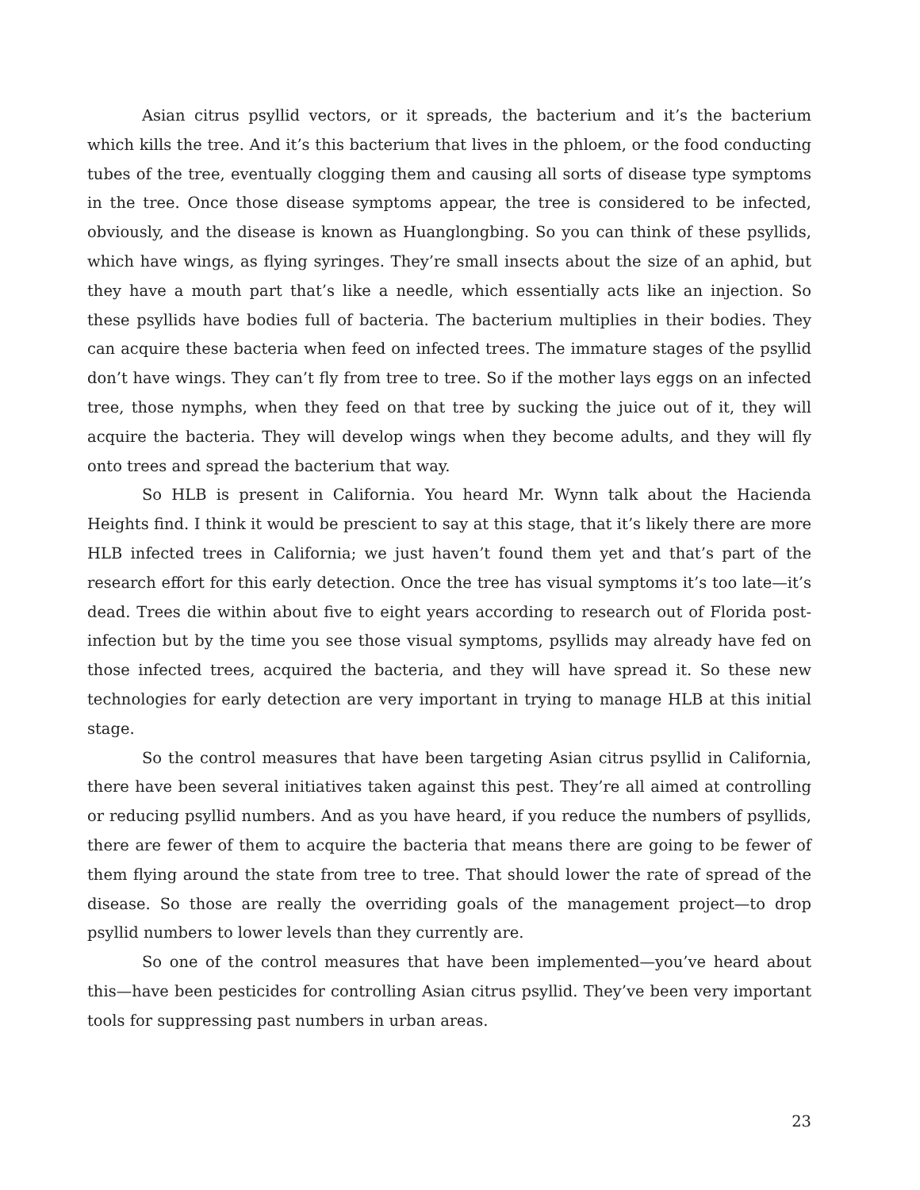Asian citrus psyllid vectors, or it spreads, the bacterium and it’s the bacterium which kills the tree. And it’s this bacterium that lives in the phloem, or the food conducting tubes of the tree, eventually clogging them and causing all sorts of disease type symptoms in the tree. Once those disease symptoms appear, the tree is considered to be infected, obviously, and the disease is known as Huanglongbing. So you can think of these psyllids, which have wings, as flying syringes. They’re small insects about the size of an aphid, but they have a mouth part that’s like a needle, which essentially acts like an injection. So these psyllids have bodies full of bacteria. The bacterium multiplies in their bodies. They can acquire these bacteria when feed on infected trees. The immature stages of the psyllid don’t have wings. They can’t fly from tree to tree. So if the mother lays eggs on an infected tree, those nymphs, when they feed on that tree by sucking the juice out of it, they will acquire the bacteria. They will develop wings when they become adults, and they will fly onto trees and spread the bacterium that way.
So HLB is present in California. You heard Mr. Wynn talk about the Hacienda Heights find. I think it would be prescient to say at this stage, that it’s likely there are more HLB infected trees in California; we just haven’t found them yet and that’s part of the research effort for this early detection. Once the tree has visual symptoms it’s too late—it’s dead. Trees die within about five to eight years according to research out of Florida post-infection but by the time you see those visual symptoms, psyllids may already have fed on those infected trees, acquired the bacteria, and they will have spread it. So these new technologies for early detection are very important in trying to manage HLB at this initial stage.
So the control measures that have been targeting Asian citrus psyllid in California, there have been several initiatives taken against this pest. They’re all aimed at controlling or reducing psyllid numbers. And as you have heard, if you reduce the numbers of psyllids, there are fewer of them to acquire the bacteria that means there are going to be fewer of them flying around the state from tree to tree. That should lower the rate of spread of the disease. So those are really the overriding goals of the management project—to drop psyllid numbers to lower levels than they currently are.
So one of the control measures that have been implemented—you’ve heard about this—have been pesticides for controlling Asian citrus psyllid. They’ve been very important tools for suppressing past numbers in urban areas.
23